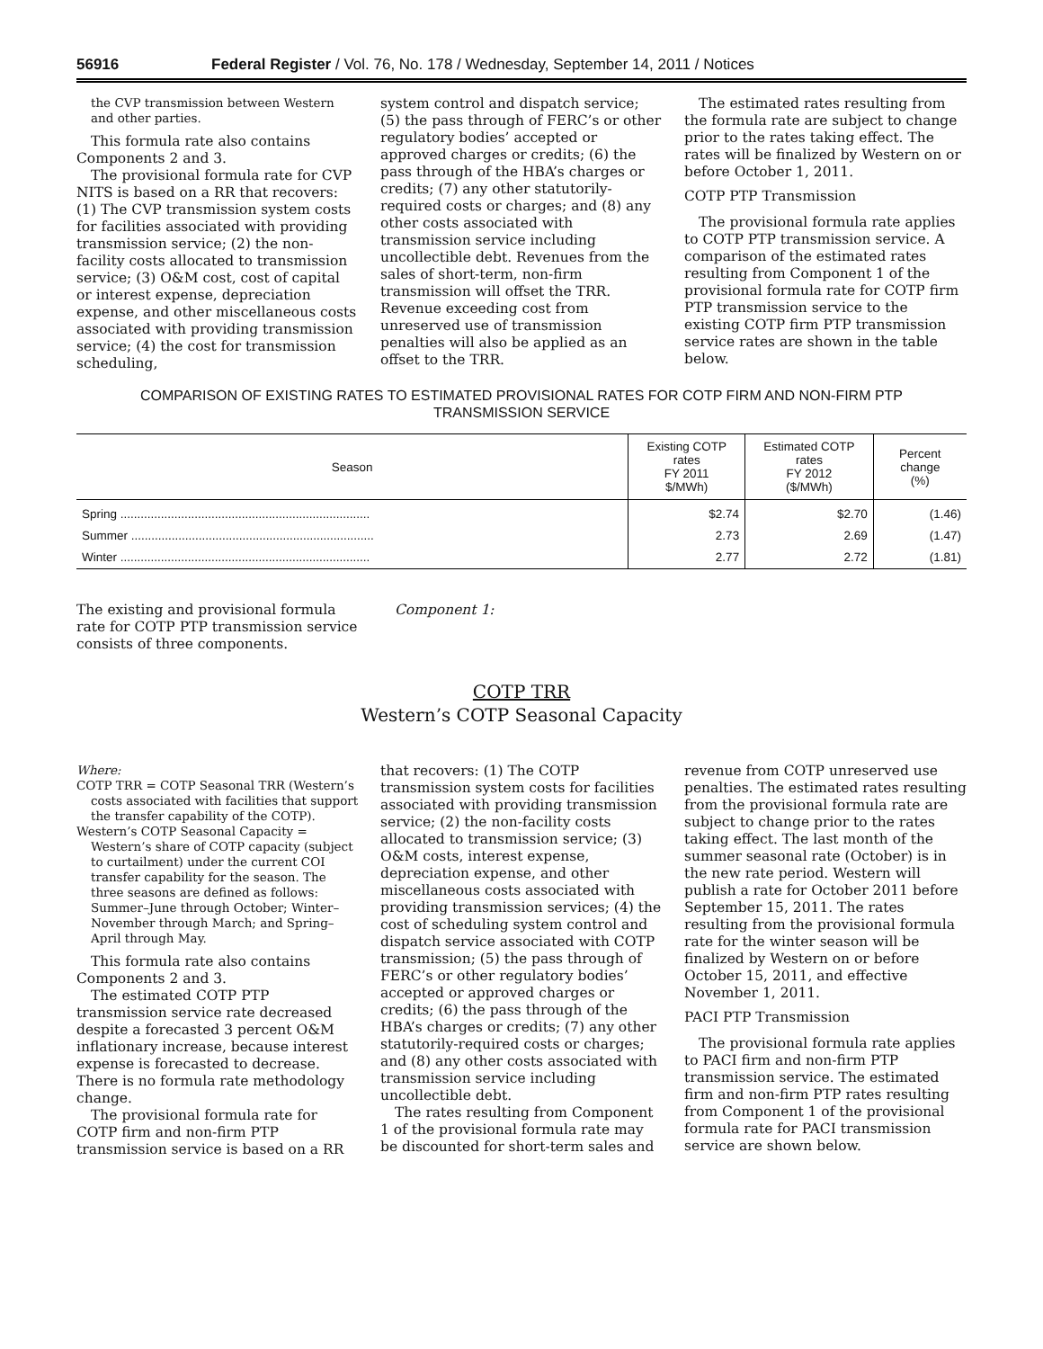56916 Federal Register / Vol. 76, No. 178 / Wednesday, September 14, 2011 / Notices
the CVP transmission between Western and other parties.
This formula rate also contains Components 2 and 3.
The provisional formula rate for CVP NITS is based on a RR that recovers: (1) The CVP transmission system costs for facilities associated with providing transmission service; (2) the non-facility costs allocated to transmission service; (3) O&M cost, cost of capital or interest expense, depreciation expense, and other miscellaneous costs associated with providing transmission service; (4) the cost for transmission scheduling,
system control and dispatch service; (5) the pass through of FERC’s or other regulatory bodies’ accepted or approved charges or credits; (6) the pass through of the HBA’s charges or credits; (7) any other statutorily-required costs or charges; and (8) any other costs associated with transmission service including uncollectible debt. Revenues from the sales of short-term, non-firm transmission will offset the TRR. Revenue exceeding cost from unreserved use of transmission penalties will also be applied as an offset to the TRR.
The estimated rates resulting from the formula rate are subject to change prior to the rates taking effect. The rates will be finalized by Western on or before October 1, 2011.
COTP PTP Transmission
The provisional formula rate applies to COTP PTP transmission service. A comparison of the estimated rates resulting from Component 1 of the provisional formula rate for COTP firm PTP transmission service to the existing COTP firm PTP transmission service rates are shown in the table below.
COMPARISON OF EXISTING RATES TO ESTIMATED PROVISIONAL RATES FOR COTP FIRM AND NON-FIRM PTP
TRANSMISSION SERVICE
| Season | Existing COTP rates FY 2011 $/MWh) | Estimated COTP rates FY 2012 ($/MWh) | Percent change (%) |
| --- | --- | --- | --- |
| Spring .......................................................................... | $2.74 | $2.70 | (1.46) |
| Summer ........................................................................ | 2.73 | 2.69 | (1.47) |
| Winter .......................................................................... | 2.77 | 2.72 | (1.81) |
The existing and provisional formula rate for COTP PTP transmission service consists of three components.
Component 1:
COTP TRR
Western’s COTP Seasonal Capacity
Where:
COTP TRR = COTP Seasonal TRR (Western’s costs associated with facilities that support the transfer capability of the COTP).
Western’s COTP Seasonal Capacity = Western’s share of COTP capacity (subject to curtailment) under the current COI transfer capability for the season. The three seasons are defined as follows: Summer–June through October; Winter–November through March; and Spring–April through May.
This formula rate also contains Components 2 and 3.
The estimated COTP PTP transmission service rate decreased despite a forecasted 3 percent O&M inflationary increase, because interest expense is forecasted to decrease. There is no formula rate methodology change.
The provisional formula rate for COTP firm and non-firm PTP transmission service is based on a RR
that recovers: (1) The COTP transmission system costs for facilities associated with providing transmission service; (2) the non-facility costs allocated to transmission service; (3) O&M costs, interest expense, depreciation expense, and other miscellaneous costs associated with providing transmission services; (4) the cost of scheduling system control and dispatch service associated with COTP transmission; (5) the pass through of FERC’s or other regulatory bodies’ accepted or approved charges or credits; (6) the pass through of the HBA’s charges or credits; (7) any other statutorily-required costs or charges; and (8) any other costs associated with transmission service including uncollectible debt.
The rates resulting from Component 1 of the provisional formula rate may be discounted for short-term sales and
revenue from COTP unreserved use penalties. The estimated rates resulting from the provisional formula rate are subject to change prior to the rates taking effect. The last month of the summer seasonal rate (October) is in the new rate period. Western will publish a rate for October 2011 before September 15, 2011. The rates resulting from the provisional formula rate for the winter season will be finalized by Western on or before October 15, 2011, and effective November 1, 2011.
PACI PTP Transmission
The provisional formula rate applies to PACI firm and non-firm PTP transmission service. The estimated firm and non-firm PTP rates resulting from Component 1 of the provisional formula rate for PACI transmission service are shown below.